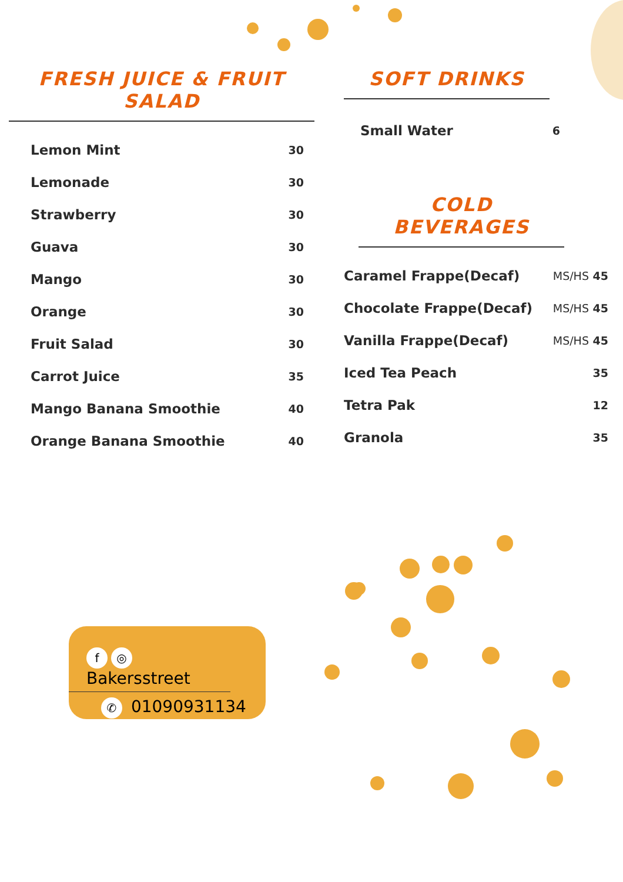FRESH JUICE & FRUIT SALAD
| Lemon Mint | 30 |
| Lemonade | 30 |
| Strawberry | 30 |
| Guava | 30 |
| Mango | 30 |
| Orange | 30 |
| Fruit Salad | 30 |
| Carrot Juice | 35 |
| Mango Banana Smoothie | 40 |
| Orange Banana Smoothie | 40 |
SOFT DRINKS
| Small Water | 6 |
COLD BEVERAGES
| Caramel Frappe(Decaf) | MS/HS 45 |
| Chocolate Frappe(Decaf) | MS/HS 45 |
| Vanilla Frappe(Decaf) | MS/HS 45 |
| Iced Tea Peach | 35 |
| Tetra Pak | 12 |
| Granola | 35 |
f ◎ Bakersstreet
✆ 01090931134